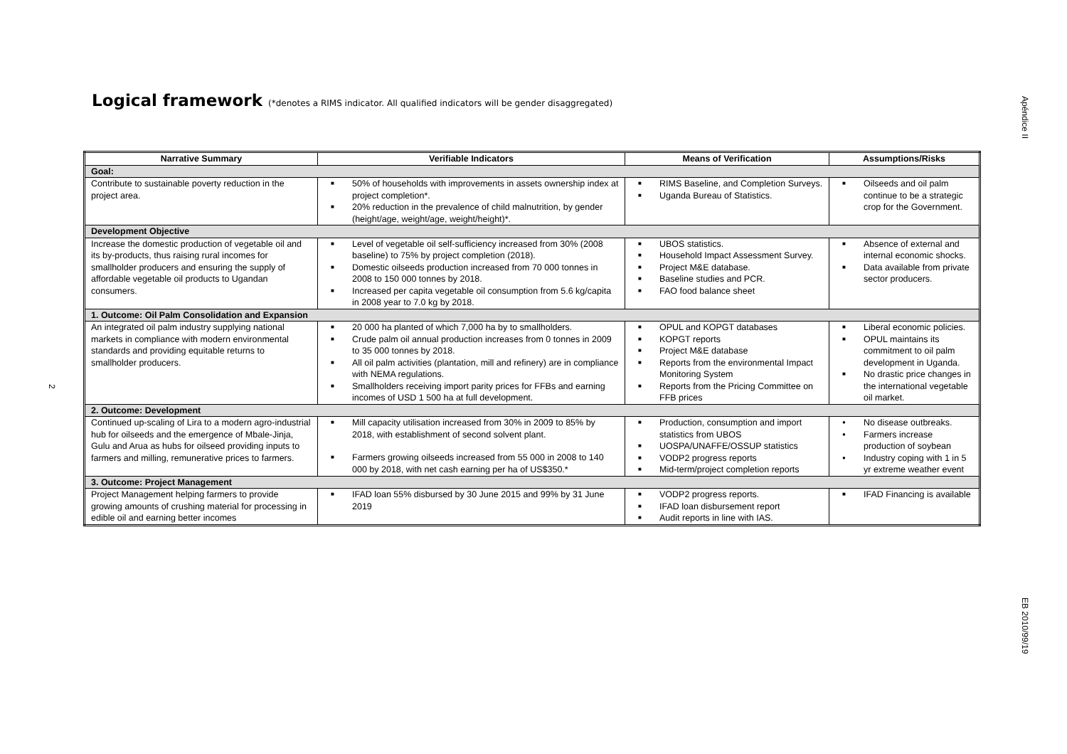Apéndice II
EB 2010/99/19
2
Logical framework (*denotes a RIMS indicator. All qualified indicators will be gender disaggregated)
| Narrative Summary | Verifiable Indicators | Means of Verification | Assumptions/Risks |
| --- | --- | --- | --- |
| Goal: | | | |
| Contribute to sustainable poverty reduction in the project area. | ■ 50% of households with improvements in assets ownership index at project completion*. ■ 20% reduction in the prevalence of child malnutrition, by gender (height/age, weight/age, weight/height)*. | ■ RIMS Baseline, and Completion Surveys. ■ Uganda Bureau of Statistics. | ■ Oilseeds and oil palm continue to be a strategic crop for the Government. |
| Development Objective | | | |
| Increase the domestic production of vegetable oil and its by-products, thus raising rural incomes for smallholder producers and ensuring the supply of affordable vegetable oil products to Ugandan consumers. | ■ Level of vegetable oil self-sufficiency increased from 30% (2008 baseline) to 75% by project completion (2018). ■ Domestic oilseeds production increased from 70 000 tonnes in 2008 to 150 000 tonnes by 2018. ■ Increased per capita vegetable oil consumption from 5.6 kg/capita in 2008 year to 7.0 kg by 2018. | ■ UBOS statistics. ■ Household Impact Assessment Survey. ■ Project M&E database. ■ Baseline studies and PCR. ■ FAO food balance sheet | ■ Absence of external and internal economic shocks. ■ Data available from private sector producers. |
| 1. Outcome: Oil Palm Consolidation and Expansion | | | |
| An integrated oil palm industry supplying national markets in compliance with modern environmental standards and providing equitable returns to smallholder producers. | ■ 20 000 ha planted of which 7,000 ha by to smallholders. ■ Crude palm oil annual production increases from 0 tonnes in 2009 to 35 000 tonnes by 2018. ■ All oil palm activities (plantation, mill and refinery) are in compliance with NEMA regulations. ■ Smallholders receiving import parity prices for FFBs and earning incomes of USD 1 500 ha at full development. | ■ OPUL and KOPGT databases ■ KOPGT reports ■ Project M&E database ■ Reports from the environmental Impact Monitoring System ■ Reports from the Pricing Committee on FFB prices | ■ Liberal economic policies. ■ OPUL maintains its commitment to oil palm development in Uganda. ■ No drastic price changes in the international vegetable oil market. |
| 2. Outcome: Development | | | |
| Continued up-scaling of Lira to a modern agro-industrial hub for oilseeds and the emergence of Mbale-Jinja, Gulu and Arua as hubs for oilseed providing inputs to farmers and milling, remunerative prices to farmers. | ■ Mill capacity utilisation increased from 30% in 2009 to 85% by 2018, with establishment of second solvent plant. ■ Farmers growing oilseeds increased from 55 000 in 2008 to 140 000 by 2018, with net cash earning per ha of US$350.* | ■ Production, consumption and import statistics from UBOS ■ UOSPA/UNAFFE/OSSUP statistics ■ VODP2 progress reports ■ Mid-term/project completion reports | ● No disease outbreaks. ● Farmers increase production of soybean ● Industry coping with 1 in 5 yr extreme weather event |
| 3. Outcome: Project Management | | | |
| Project Management helping farmers to provide growing amounts of crushing material for processing in edible oil and earning better incomes | ■ IFAD loan 55% disbursed by 30 June 2015 and 99% by 31 June 2019 | ■ VODP2 progress reports. ■ IFAD loan disbursement report ■ Audit reports in line with IAS. | ■ IFAD Financing is available |